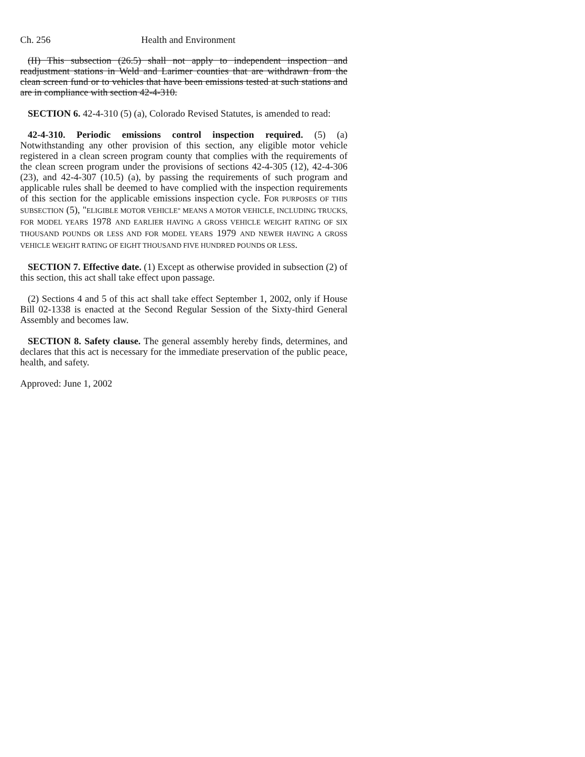Ch. 256 Health and Environment
(II) This subsection (26.5) shall not apply to independent inspection and readjustment stations in Weld and Larimer counties that are withdrawn from the clean screen fund or to vehicles that have been emissions tested at such stations and are in compliance with section 42-4-310.
SECTION 6. 42-4-310 (5) (a), Colorado Revised Statutes, is amended to read:
42-4-310. Periodic emissions control inspection required. (5) (a) Notwithstanding any other provision of this section, any eligible motor vehicle registered in a clean screen program county that complies with the requirements of the clean screen program under the provisions of sections 42-4-305 (12), 42-4-306 (23), and 42-4-307 (10.5) (a), by passing the requirements of such program and applicable rules shall be deemed to have complied with the inspection requirements of this section for the applicable emissions inspection cycle. FOR PURPOSES OF THIS SUBSECTION (5), "ELIGIBLE MOTOR VEHICLE" MEANS A MOTOR VEHICLE, INCLUDING TRUCKS, FOR MODEL YEARS 1978 AND EARLIER HAVING A GROSS VEHICLE WEIGHT RATING OF SIX THOUSAND POUNDS OR LESS AND FOR MODEL YEARS 1979 AND NEWER HAVING A GROSS VEHICLE WEIGHT RATING OF EIGHT THOUSAND FIVE HUNDRED POUNDS OR LESS.
SECTION 7. Effective date. (1) Except as otherwise provided in subsection (2) of this section, this act shall take effect upon passage.
(2) Sections 4 and 5 of this act shall take effect September 1, 2002, only if House Bill 02-1338 is enacted at the Second Regular Session of the Sixty-third General Assembly and becomes law.
SECTION 8. Safety clause. The general assembly hereby finds, determines, and declares that this act is necessary for the immediate preservation of the public peace, health, and safety.
Approved: June 1, 2002